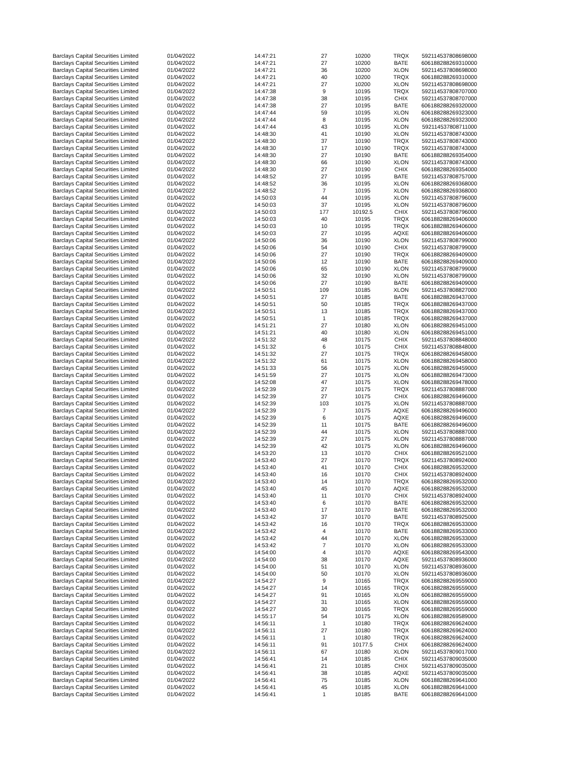| Barclays Capital Securities Limited | 01/04/2022 | 14:47:21 | 27 | 10200 | TRQX | 592114537808698000 |
| Barclays Capital Securities Limited | 01/04/2022 | 14:47:21 | 27 | 10200 | BATE | 606188288269310000 |
| Barclays Capital Securities Limited | 01/04/2022 | 14:47:21 | 36 | 10200 | XLON | 592114537808698000 |
| Barclays Capital Securities Limited | 01/04/2022 | 14:47:21 | 40 | 10200 | TRQX | 606188288269310000 |
| Barclays Capital Securities Limited | 01/04/2022 | 14:47:21 | 27 | 10200 | XLON | 592114537808698000 |
| Barclays Capital Securities Limited | 01/04/2022 | 14:47:38 | 9 | 10195 | TRQX | 592114537808707000 |
| Barclays Capital Securities Limited | 01/04/2022 | 14:47:38 | 38 | 10195 | CHIX | 592114537808707000 |
| Barclays Capital Securities Limited | 01/04/2022 | 14:47:38 | 27 | 10195 | BATE | 606188288269320000 |
| Barclays Capital Securities Limited | 01/04/2022 | 14:47:44 | 59 | 10195 | XLON | 606188288269323000 |
| Barclays Capital Securities Limited | 01/04/2022 | 14:47:44 | 8 | 10195 | XLON | 606188288269323000 |
| Barclays Capital Securities Limited | 01/04/2022 | 14:47:44 | 43 | 10195 | XLON | 592114537808711000 |
| Barclays Capital Securities Limited | 01/04/2022 | 14:48:30 | 41 | 10190 | XLON | 592114537808743000 |
| Barclays Capital Securities Limited | 01/04/2022 | 14:48:30 | 37 | 10190 | TRQX | 592114537808743000 |
| Barclays Capital Securities Limited | 01/04/2022 | 14:48:30 | 17 | 10190 | TRQX | 592114537808743000 |
| Barclays Capital Securities Limited | 01/04/2022 | 14:48:30 | 27 | 10190 | BATE | 606188288269354000 |
| Barclays Capital Securities Limited | 01/04/2022 | 14:48:30 | 66 | 10190 | XLON | 592114537808743000 |
| Barclays Capital Securities Limited | 01/04/2022 | 14:48:30 | 27 | 10190 | CHIX | 606188288269354000 |
| Barclays Capital Securities Limited | 01/04/2022 | 14:48:52 | 27 | 10195 | BATE | 592114537808757000 |
| Barclays Capital Securities Limited | 01/04/2022 | 14:48:52 | 36 | 10195 | XLON | 606188288269368000 |
| Barclays Capital Securities Limited | 01/04/2022 | 14:48:52 | 7 | 10195 | XLON | 606188288269368000 |
| Barclays Capital Securities Limited | 01/04/2022 | 14:50:03 | 44 | 10195 | XLON | 592114537808796000 |
| Barclays Capital Securities Limited | 01/04/2022 | 14:50:03 | 37 | 10195 | XLON | 592114537808796000 |
| Barclays Capital Securities Limited | 01/04/2022 | 14:50:03 | 177 | 10192.5 | CHIX | 592114537808796000 |
| Barclays Capital Securities Limited | 01/04/2022 | 14:50:03 | 40 | 10195 | TRQX | 606188288269406000 |
| Barclays Capital Securities Limited | 01/04/2022 | 14:50:03 | 10 | 10195 | TRQX | 606188288269406000 |
| Barclays Capital Securities Limited | 01/04/2022 | 14:50:03 | 27 | 10195 | AQXE | 606188288269406000 |
| Barclays Capital Securities Limited | 01/04/2022 | 14:50:06 | 36 | 10190 | XLON | 592114537808799000 |
| Barclays Capital Securities Limited | 01/04/2022 | 14:50:06 | 54 | 10190 | CHIX | 592114537808799000 |
| Barclays Capital Securities Limited | 01/04/2022 | 14:50:06 | 27 | 10190 | TRQX | 606188288269409000 |
| Barclays Capital Securities Limited | 01/04/2022 | 14:50:06 | 12 | 10190 | BATE | 606188288269409000 |
| Barclays Capital Securities Limited | 01/04/2022 | 14:50:06 | 65 | 10190 | XLON | 592114537808799000 |
| Barclays Capital Securities Limited | 01/04/2022 | 14:50:06 | 32 | 10190 | XLON | 592114537808799000 |
| Barclays Capital Securities Limited | 01/04/2022 | 14:50:06 | 27 | 10190 | BATE | 606188288269409000 |
| Barclays Capital Securities Limited | 01/04/2022 | 14:50:51 | 109 | 10185 | XLON | 592114537808827000 |
| Barclays Capital Securities Limited | 01/04/2022 | 14:50:51 | 27 | 10185 | BATE | 606188288269437000 |
| Barclays Capital Securities Limited | 01/04/2022 | 14:50:51 | 50 | 10185 | TRQX | 606188288269437000 |
| Barclays Capital Securities Limited | 01/04/2022 | 14:50:51 | 13 | 10185 | TRQX | 606188288269437000 |
| Barclays Capital Securities Limited | 01/04/2022 | 14:50:51 | 1 | 10185 | TRQX | 606188288269437000 |
| Barclays Capital Securities Limited | 01/04/2022 | 14:51:21 | 27 | 10180 | XLON | 606188288269451000 |
| Barclays Capital Securities Limited | 01/04/2022 | 14:51:21 | 40 | 10180 | XLON | 606188288269451000 |
| Barclays Capital Securities Limited | 01/04/2022 | 14:51:32 | 48 | 10175 | CHIX | 592114537808848000 |
| Barclays Capital Securities Limited | 01/04/2022 | 14:51:32 | 6 | 10175 | CHIX | 592114537808848000 |
| Barclays Capital Securities Limited | 01/04/2022 | 14:51:32 | 27 | 10175 | TRQX | 606188288269458000 |
| Barclays Capital Securities Limited | 01/04/2022 | 14:51:32 | 61 | 10175 | XLON | 606188288269458000 |
| Barclays Capital Securities Limited | 01/04/2022 | 14:51:33 | 56 | 10175 | XLON | 606188288269459000 |
| Barclays Capital Securities Limited | 01/04/2022 | 14:51:59 | 27 | 10175 | XLON | 606188288269473000 |
| Barclays Capital Securities Limited | 01/04/2022 | 14:52:08 | 47 | 10175 | XLON | 606188288269478000 |
| Barclays Capital Securities Limited | 01/04/2022 | 14:52:39 | 27 | 10175 | TRQX | 592114537808887000 |
| Barclays Capital Securities Limited | 01/04/2022 | 14:52:39 | 27 | 10175 | CHIX | 606188288269496000 |
| Barclays Capital Securities Limited | 01/04/2022 | 14:52:39 | 103 | 10175 | XLON | 592114537808887000 |
| Barclays Capital Securities Limited | 01/04/2022 | 14:52:39 | 7 | 10175 | AQXE | 606188288269496000 |
| Barclays Capital Securities Limited | 01/04/2022 | 14:52:39 | 6 | 10175 | AQXE | 606188288269496000 |
| Barclays Capital Securities Limited | 01/04/2022 | 14:52:39 | 11 | 10175 | BATE | 606188288269496000 |
| Barclays Capital Securities Limited | 01/04/2022 | 14:52:39 | 44 | 10175 | XLON | 592114537808887000 |
| Barclays Capital Securities Limited | 01/04/2022 | 14:52:39 | 27 | 10175 | XLON | 592114537808887000 |
| Barclays Capital Securities Limited | 01/04/2022 | 14:52:39 | 42 | 10175 | XLON | 606188288269496000 |
| Barclays Capital Securities Limited | 01/04/2022 | 14:53:20 | 13 | 10170 | CHIX | 606188288269521000 |
| Barclays Capital Securities Limited | 01/04/2022 | 14:53:40 | 27 | 10170 | TRQX | 592114537808924000 |
| Barclays Capital Securities Limited | 01/04/2022 | 14:53:40 | 41 | 10170 | CHIX | 606188288269532000 |
| Barclays Capital Securities Limited | 01/04/2022 | 14:53:40 | 16 | 10170 | CHIX | 592114537808924000 |
| Barclays Capital Securities Limited | 01/04/2022 | 14:53:40 | 14 | 10170 | TRQX | 606188288269532000 |
| Barclays Capital Securities Limited | 01/04/2022 | 14:53:40 | 45 | 10170 | AQXE | 606188288269532000 |
| Barclays Capital Securities Limited | 01/04/2022 | 14:53:40 | 11 | 10170 | CHIX | 592114537808924000 |
| Barclays Capital Securities Limited | 01/04/2022 | 14:53:40 | 6 | 10170 | BATE | 606188288269532000 |
| Barclays Capital Securities Limited | 01/04/2022 | 14:53:40 | 17 | 10170 | BATE | 606188288269532000 |
| Barclays Capital Securities Limited | 01/04/2022 | 14:53:42 | 37 | 10170 | BATE | 592114537808925000 |
| Barclays Capital Securities Limited | 01/04/2022 | 14:53:42 | 16 | 10170 | TRQX | 606188288269533000 |
| Barclays Capital Securities Limited | 01/04/2022 | 14:53:42 | 4 | 10170 | BATE | 606188288269533000 |
| Barclays Capital Securities Limited | 01/04/2022 | 14:53:42 | 44 | 10170 | XLON | 606188288269533000 |
| Barclays Capital Securities Limited | 01/04/2022 | 14:53:42 | 7 | 10170 | XLON | 606188288269533000 |
| Barclays Capital Securities Limited | 01/04/2022 | 14:54:00 | 4 | 10170 | AQXE | 606188288269543000 |
| Barclays Capital Securities Limited | 01/04/2022 | 14:54:00 | 38 | 10170 | AQXE | 592114537808936000 |
| Barclays Capital Securities Limited | 01/04/2022 | 14:54:00 | 51 | 10170 | XLON | 592114537808936000 |
| Barclays Capital Securities Limited | 01/04/2022 | 14:54:00 | 50 | 10170 | XLON | 592114537808936000 |
| Barclays Capital Securities Limited | 01/04/2022 | 14:54:27 | 9 | 10165 | TRQX | 606188288269559000 |
| Barclays Capital Securities Limited | 01/04/2022 | 14:54:27 | 14 | 10165 | TRQX | 606188288269559000 |
| Barclays Capital Securities Limited | 01/04/2022 | 14:54:27 | 91 | 10165 | XLON | 606188288269559000 |
| Barclays Capital Securities Limited | 01/04/2022 | 14:54:27 | 31 | 10165 | XLON | 606188288269559000 |
| Barclays Capital Securities Limited | 01/04/2022 | 14:54:27 | 30 | 10165 | TRQX | 606188288269559000 |
| Barclays Capital Securities Limited | 01/04/2022 | 14:55:17 | 54 | 10175 | XLON | 606188288269589000 |
| Barclays Capital Securities Limited | 01/04/2022 | 14:56:11 | 1 | 10180 | TRQX | 606188288269624000 |
| Barclays Capital Securities Limited | 01/04/2022 | 14:56:11 | 27 | 10180 | TRQX | 606188288269624000 |
| Barclays Capital Securities Limited | 01/04/2022 | 14:56:11 | 1 | 10180 | TRQX | 606188288269624000 |
| Barclays Capital Securities Limited | 01/04/2022 | 14:56:11 | 91 | 10177.5 | CHIX | 606188288269624000 |
| Barclays Capital Securities Limited | 01/04/2022 | 14:56:11 | 67 | 10180 | XLON | 592114537809017000 |
| Barclays Capital Securities Limited | 01/04/2022 | 14:56:41 | 14 | 10185 | CHIX | 592114537809035000 |
| Barclays Capital Securities Limited | 01/04/2022 | 14:56:41 | 21 | 10185 | CHIX | 592114537809035000 |
| Barclays Capital Securities Limited | 01/04/2022 | 14:56:41 | 38 | 10185 | AQXE | 592114537809035000 |
| Barclays Capital Securities Limited | 01/04/2022 | 14:56:41 | 75 | 10185 | XLON | 606188288269641000 |
| Barclays Capital Securities Limited | 01/04/2022 | 14:56:41 | 45 | 10185 | XLON | 606188288269641000 |
| Barclays Capital Securities Limited | 01/04/2022 | 14:56:41 | 1 | 10185 | BATE | 606188288269641000 |